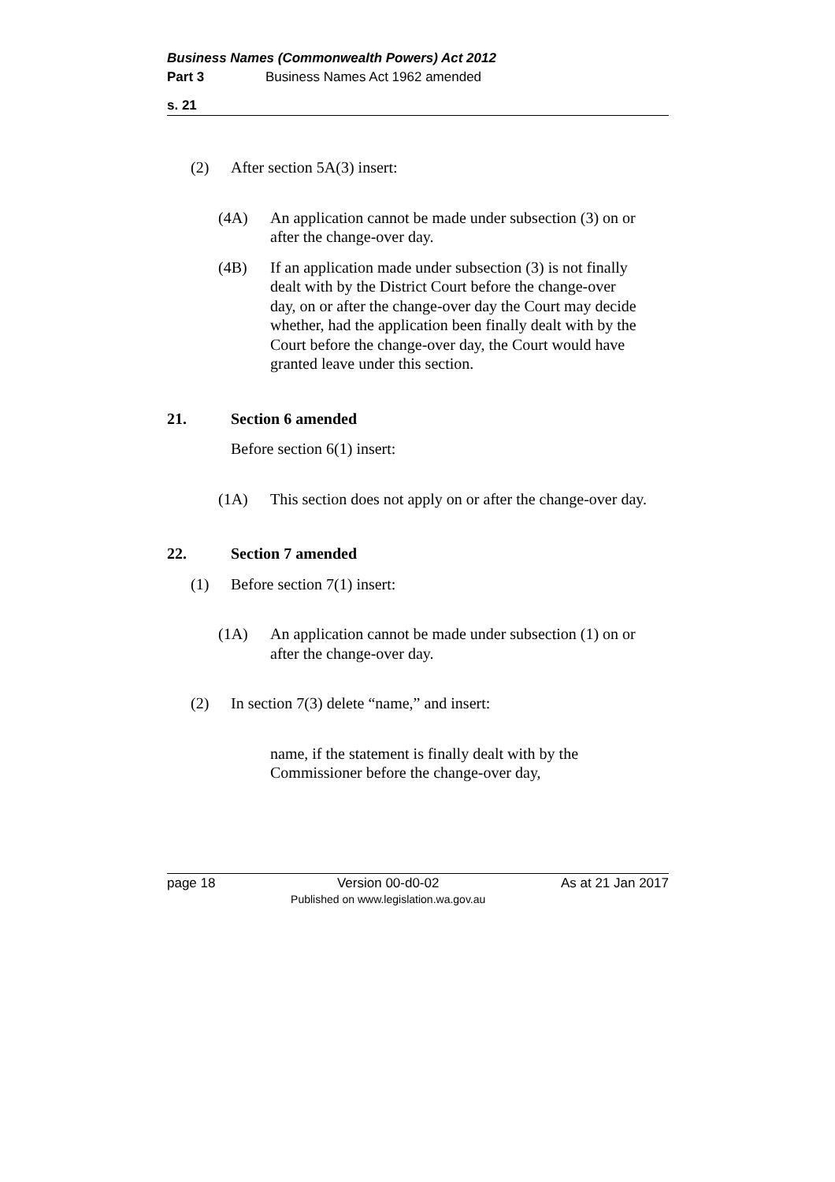Business Names (Commonwealth Powers) Act 2012
Part 3 Business Names Act 1962 amended
s. 21
(2) After section 5A(3) insert:
(4A) An application cannot be made under subsection (3) on or after the change-over day.
(4B) If an application made under subsection (3) is not finally dealt with by the District Court before the change-over day, on or after the change-over day the Court may decide whether, had the application been finally dealt with by the Court before the change-over day, the Court would have granted leave under this section.
21. Section 6 amended
Before section 6(1) insert:
(1A) This section does not apply on or after the change-over day.
22. Section 7 amended
(1) Before section 7(1) insert:
(1A) An application cannot be made under subsection (1) on or after the change-over day.
(2) In section 7(3) delete “name,” and insert:
name, if the statement is finally dealt with by the Commissioner before the change-over day,
page 18 Version 00-d0-02
Published on www.legislation.wa.gov.au As at 21 Jan 2017